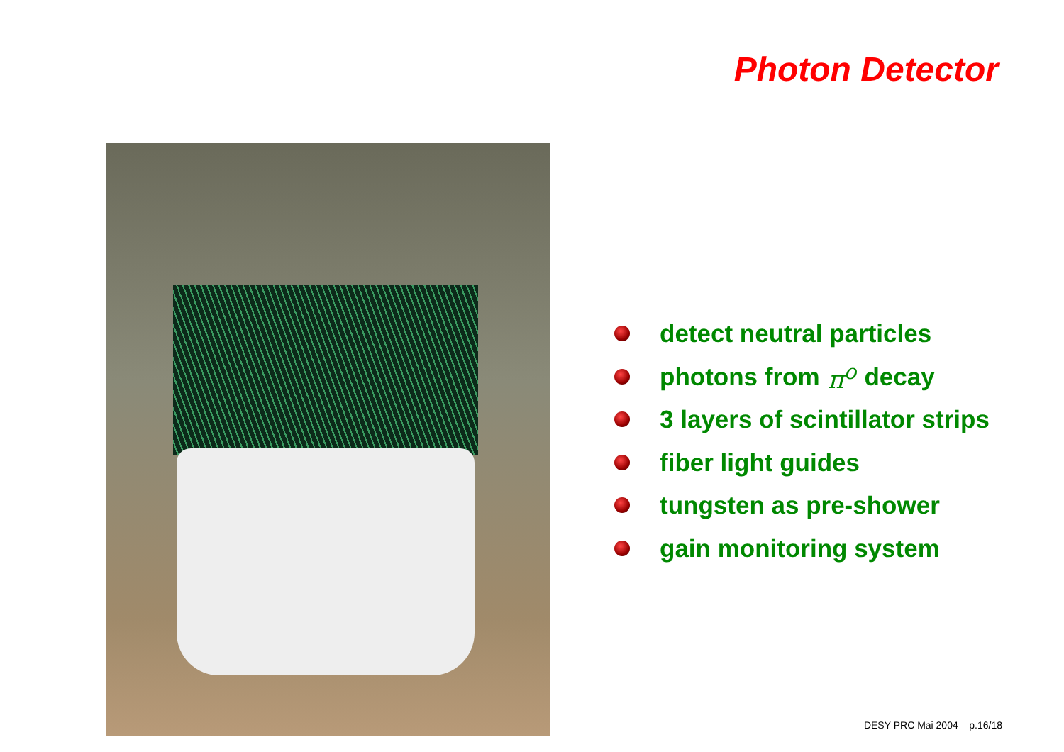Photon Detector
detect neutral particles
photons from π<sup>o</sup> decay
3 layers of scintillator strips
fiber light guides
tungsten as pre-shower
gain monitoring system
DESY PRC Mai 2004 – p.16/18